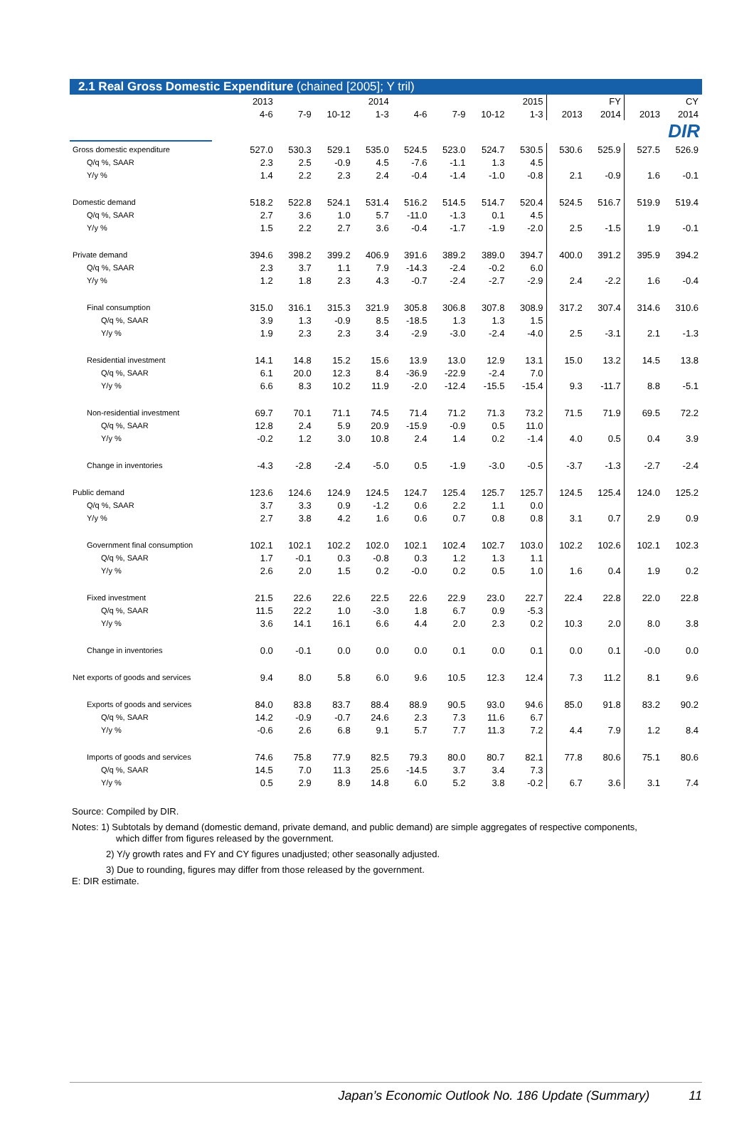DIR
2.1 Real Gross Domestic Expenditure (chained [2005]; Y tril)
| | 2013 | | | 2014 | | | | 2015 | FY | | CY | |
| --- | --- | --- | --- | --- | --- | --- | --- | --- | --- | --- | --- | --- |
| | 4-6 | 7-9 | 10-12 | 1-3 | 4-6 | 7-9 | 10-12 | 1-3 | 2013 | 2014 | 2013 | 2014 |
| Gross domestic expenditure | 527.0 | 530.3 | 529.1 | 535.0 | 524.5 | 523.0 | 524.7 | 530.5 | 530.6 | 525.9 | 527.5 | 526.9 |
| Q/q %, SAAR | 2.3 | 2.5 | -0.9 | 4.5 | -7.6 | -1.1 | 1.3 | 4.5 | | | | |
| Y/y % | 1.4 | 2.2 | 2.3 | 2.4 | -0.4 | -1.4 | -1.0 | -0.8 | 2.1 | -0.9 | 1.6 | -0.1 |
| Domestic demand | 518.2 | 522.8 | 524.1 | 531.4 | 516.2 | 514.5 | 514.7 | 520.4 | 524.5 | 516.7 | 519.9 | 519.4 |
| Q/q %, SAAR | 2.7 | 3.6 | 1.0 | 5.7 | -11.0 | -1.3 | 0.1 | 4.5 | | | | |
| Y/y % | 1.5 | 2.2 | 2.7 | 3.6 | -0.4 | -1.7 | -1.9 | -2.0 | 2.5 | -1.5 | 1.9 | -0.1 |
| Private demand | 394.6 | 398.2 | 399.2 | 406.9 | 391.6 | 389.2 | 389.0 | 394.7 | 400.0 | 391.2 | 395.9 | 394.2 |
| Q/q %, SAAR | 2.3 | 3.7 | 1.1 | 7.9 | -14.3 | -2.4 | -0.2 | 6.0 | | | | |
| Y/y % | 1.2 | 1.8 | 2.3 | 4.3 | -0.7 | -2.4 | -2.7 | -2.9 | 2.4 | -2.2 | 1.6 | -0.4 |
| Final consumption | 315.0 | 316.1 | 315.3 | 321.9 | 305.8 | 306.8 | 307.8 | 308.9 | 317.2 | 307.4 | 314.6 | 310.6 |
| Q/q %, SAAR | 3.9 | 1.3 | -0.9 | 8.5 | -18.5 | 1.3 | 1.3 | 1.5 | | | | |
| Y/y % | 1.9 | 2.3 | 2.3 | 3.4 | -2.9 | -3.0 | -2.4 | -4.0 | 2.5 | -3.1 | 2.1 | -1.3 |
| Residential investment | 14.1 | 14.8 | 15.2 | 15.6 | 13.9 | 13.0 | 12.9 | 13.1 | 15.0 | 13.2 | 14.5 | 13.8 |
| Q/q %, SAAR | 6.1 | 20.0 | 12.3 | 8.4 | -36.9 | -22.9 | -2.4 | 7.0 | | | | |
| Y/y % | 6.6 | 8.3 | 10.2 | 11.9 | -2.0 | -12.4 | -15.5 | -15.4 | 9.3 | -11.7 | 8.8 | -5.1 |
| Non-residential investment | 69.7 | 70.1 | 71.1 | 74.5 | 71.4 | 71.2 | 71.3 | 73.2 | 71.5 | 71.9 | 69.5 | 72.2 |
| Q/q %, SAAR | 12.8 | 2.4 | 5.9 | 20.9 | -15.9 | -0.9 | 0.5 | 11.0 | | | | |
| Y/y % | -0.2 | 1.2 | 3.0 | 10.8 | 2.4 | 1.4 | 0.2 | -1.4 | 4.0 | 0.5 | 0.4 | 3.9 |
| Change in inventories | -4.3 | -2.8 | -2.4 | -5.0 | 0.5 | -1.9 | -3.0 | -0.5 | -3.7 | -1.3 | -2.7 | -2.4 |
| Public demand | 123.6 | 124.6 | 124.9 | 124.5 | 124.7 | 125.4 | 125.7 | 125.7 | 124.5 | 125.4 | 124.0 | 125.2 |
| Q/q %, SAAR | 3.7 | 3.3 | 0.9 | -1.2 | 0.6 | 2.2 | 1.1 | 0.0 | | | | |
| Y/y % | 2.7 | 3.8 | 4.2 | 1.6 | 0.6 | 0.7 | 0.8 | 0.8 | 3.1 | 0.7 | 2.9 | 0.9 |
| Government final consumption | 102.1 | 102.1 | 102.2 | 102.0 | 102.1 | 102.4 | 102.7 | 103.0 | 102.2 | 102.6 | 102.1 | 102.3 |
| Q/q %, SAAR | 1.7 | -0.1 | 0.3 | -0.8 | 0.3 | 1.2 | 1.3 | 1.1 | | | | |
| Y/y % | 2.6 | 2.0 | 1.5 | 0.2 | -0.0 | 0.2 | 0.5 | 1.0 | 1.6 | 0.4 | 1.9 | 0.2 |
| Fixed investment | 21.5 | 22.6 | 22.6 | 22.5 | 22.6 | 22.9 | 23.0 | 22.7 | 22.4 | 22.8 | 22.0 | 22.8 |
| Q/q %, SAAR | 11.5 | 22.2 | 1.0 | -3.0 | 1.8 | 6.7 | 0.9 | -5.3 | | | | |
| Y/y % | 3.6 | 14.1 | 16.1 | 6.6 | 4.4 | 2.0 | 2.3 | 0.2 | 10.3 | 2.0 | 8.0 | 3.8 |
| Change in inventories | 0.0 | -0.1 | 0.0 | 0.0 | 0.0 | 0.1 | 0.0 | 0.1 | 0.0 | 0.1 | -0.0 | 0.0 |
| Net exports of goods and services | 9.4 | 8.0 | 5.8 | 6.0 | 9.6 | 10.5 | 12.3 | 12.4 | 7.3 | 11.2 | 8.1 | 9.6 |
| Exports of goods and services | 84.0 | 83.8 | 83.7 | 88.4 | 88.9 | 90.5 | 93.0 | 94.6 | 85.0 | 91.8 | 83.2 | 90.2 |
| Q/q %, SAAR | 14.2 | -0.9 | -0.7 | 24.6 | 2.3 | 7.3 | 11.6 | 6.7 | | | | |
| Y/y % | -0.6 | 2.6 | 6.8 | 9.1 | 5.7 | 7.7 | 11.3 | 7.2 | 4.4 | 7.9 | 1.2 | 8.4 |
| Imports of goods and services | 74.6 | 75.8 | 77.9 | 82.5 | 79.3 | 80.0 | 80.7 | 82.1 | 77.8 | 80.6 | 75.1 | 80.6 |
| Q/q %, SAAR | 14.5 | 7.0 | 11.3 | 25.6 | -14.5 | 3.7 | 3.4 | 7.3 | | | | |
| Y/y % | 0.5 | 2.9 | 8.9 | 14.8 | 6.0 | 5.2 | 3.8 | -0.2 | 6.7 | 3.6 | 3.1 | 7.4 |
Source: Compiled by DIR.
Notes: 1) Subtotals by demand (domestic demand, private demand, and public demand) are simple aggregates of respective components,
which differ from figures released by the government.
2) Y/y growth rates and FY and CY figures unadjusted; other seasonally adjusted.
3) Due to rounding, figures may differ from those released by the government.
E: DIR estimate.
Japan’s Economic Outlook No. 186 Update (Summary) 11